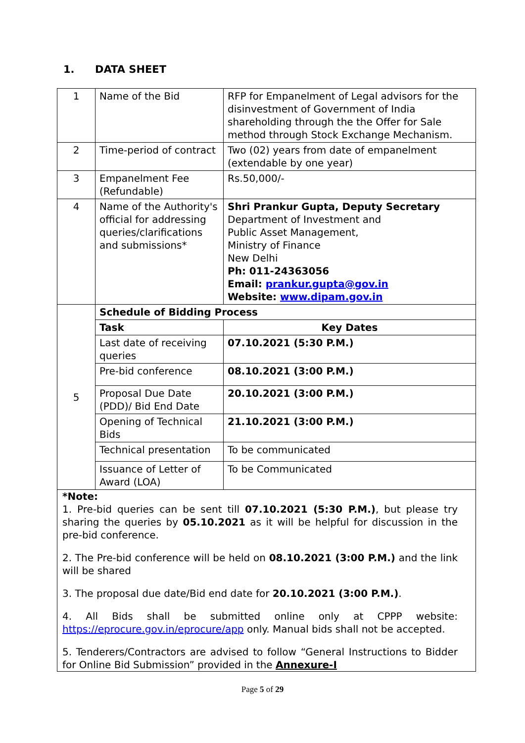1. DATA SHEET
| 1 | Name of the Bid | RFP for Empanelment of Legal advisors for the disinvestment of Government of India shareholding through the the Offer for Sale method through Stock Exchange Mechanism. |
| 2 | Time-period of contract | Two (02) years from date of empanelment (extendable by one year) |
| 3 | Empanelment Fee (Refundable) | Rs.50,000/- |
| 4 | Name of the Authority's official for addressing queries/clarifications and submissions* | Shri Prankur Gupta, Deputy Secretary Department of Investment and Public Asset Management, Ministry of Finance New Delhi Ph: 011-24363056 Email: prankur.gupta@gov.in Website: www.dipam.gov.in |
| 5 | Schedule of Bidding Process | |
| | Task | Key Dates |
| | Last date of receiving queries | 07.10.2021 (5:30 P.M.) |
| | Pre-bid conference | 08.10.2021 (3:00 P.M.) |
| | Proposal Due Date (PDD)/ Bid End Date | 20.10.2021 (3:00 P.M.) |
| | Opening of Technical Bids | 21.10.2021 (3:00 P.M.) |
| | Technical presentation | To be communicated |
| | Issuance of Letter of Award (LOA) | To be Communicated |
| *Note: 1. Pre-bid queries can be sent till 07.10.2021 (5:30 P.M.) , but please try sharing the queries by 05.10.2021 as it will be helpful for discussion in the pre-bid conference. 2. The Pre-bid conference will be held on 08.10.2021 (3:00 P.M.) and the link will be shared 3. The proposal due date/Bid end date for 20.10.2021 (3:00 P.M.) . 4. All Bids shall be submitted online only at CPPP website: https://eprocure.gov.in/eprocure/app only. Manual bids shall not be accepted. 5. Tenderers/Contractors are advised to follow “General Instructions to Bidder for Online Bid Submission” provided in the Annexure-I | | |
Page 5 of 29